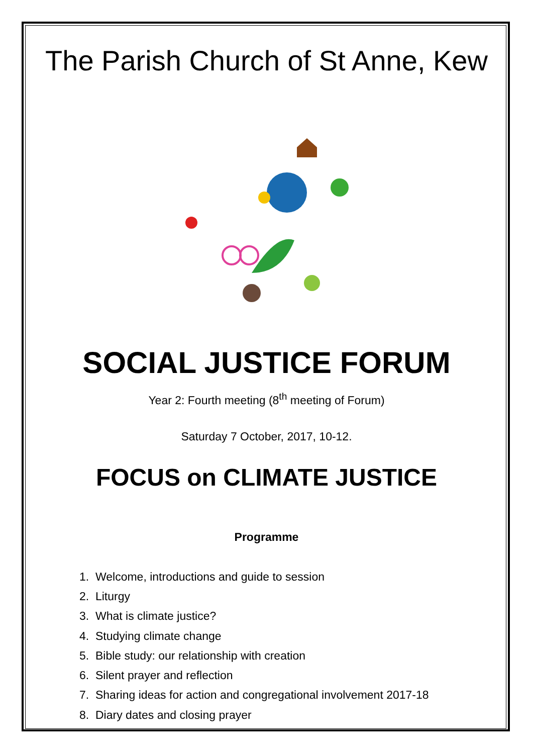The Parish Church of St Anne, Kew
SOCIAL JUSTICE FORUM
Year 2: Fourth meeting (8<sup>th</sup> meeting of Forum)
Saturday 7 October, 2017, 10-12.
FOCUS on CLIMATE JUSTICE
Programme
1. Welcome, introductions and guide to session
2. Liturgy
3. What is climate justice?
4. Studying climate change
5. Bible study: our relationship with creation
6. Silent prayer and reflection
7. Sharing ideas for action and congregational involvement 2017-18
8. Diary dates and closing prayer